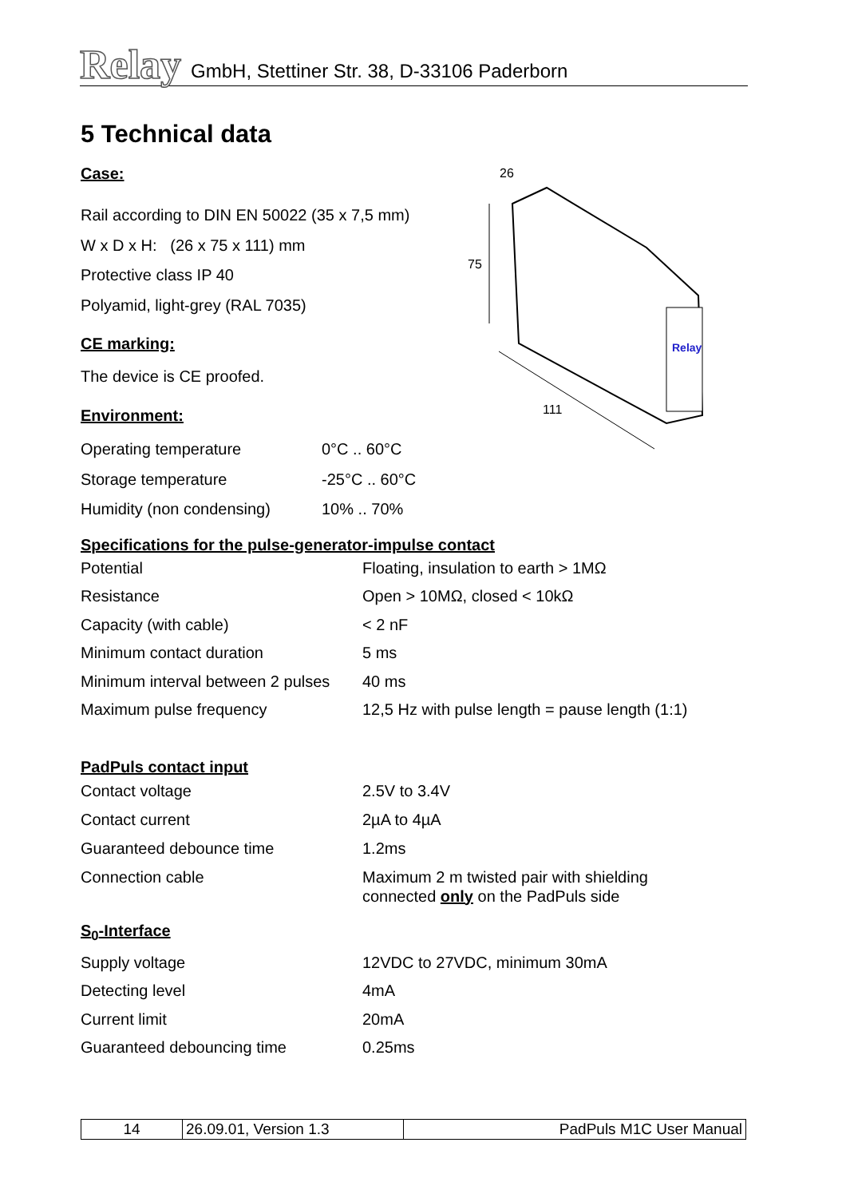Relay
GmbH, Stettiner Str. 38, D-33106 Paderborn
26
75
111
Relay
5 Technical data
Case:
Rail according to DIN EN 50022 (35 x 7,5 mm)
W x D x H: (26 x 75 x 111) mm
Protective class IP 40
Polyamid, light-grey (RAL 7035)
CE marking:
The device is CE proofed.
Environment:
| Operating temperature | 0°C .. 60°C |
| Storage temperature | -25°C .. 60°C |
| Humidity (non condensing) | 10% .. 70% |
Specifications for the pulse-generator-impulse contact
| Potential | Floating, insulation to earth > 1MΩ |
| Resistance | Open > 10MΩ, closed < 10kΩ |
| Capacity (with cable) | < 2 nF |
| Minimum contact duration | 5 ms |
| Minimum interval between 2 pulses | 40 ms |
| Maximum pulse frequency | 12,5 Hz with pulse length = pause length (1:1) |
PadPuls contact input
| Contact voltage | 2.5V to 3.4V |
| Contact current | 2µA to 4µA |
| Guaranteed debounce time | 1.2ms |
| Connection cable | Maximum 2 m twisted pair with shielding connected only on the PadPuls side |
S<sub>0</sub>-Interface
| Supply voltage | 12VDC to 27VDC, minimum 30mA |
| Detecting level | 4mA |
| Current limit | 20mA |
| Guaranteed debouncing time | 0.25ms |
| 14 | 26.09.01, Version 1.3 | PadPuls M1C User Manual |